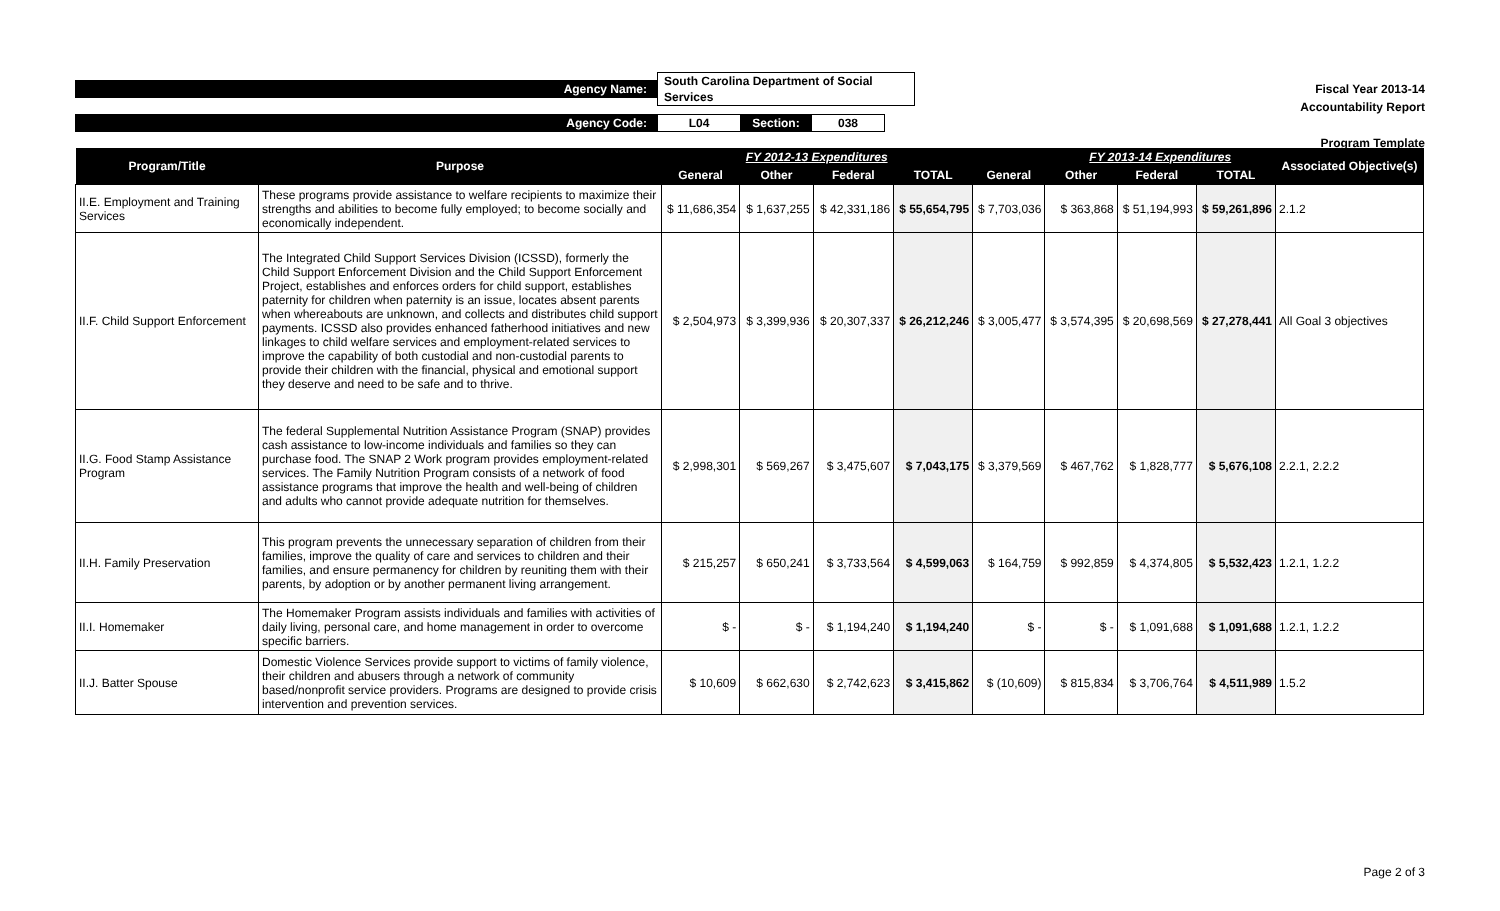Fiscal Year 2013-14
Accountability Report
Program Template
Agency Name:
South Carolina Department of Social Services
Agency Code:
L04
Section:
038
| Program/Title | Purpose | | FY 2012-13 Expenditures | | | | FY 2013-14 Expenditures | | | Associated Objective(s) |
| --- | --- | --- | --- | --- | --- | --- | --- | --- | --- | --- |
| | | General | Other | Federal | TOTAL | General | Other | Federal | TOTAL | |
| II.E. Employment and Training Services | These programs provide assistance to welfare recipients to maximize their strengths and abilities to become fully employed; to become socially and economically independent. | $ 11,686,354 | $ 1,637,255 | $ 42,331,186 | $ 55,654,795 | $ 7,703,036 | $ 363,868 | $ 51,194,993 | $ 59,261,896 | 2.1.2 |
| II.F. Child Support Enforcement | The Integrated Child Support Services Division (ICSSD), formerly the Child Support Enforcement Division and the Child Support Enforcement Project, establishes and enforces orders for child support, establishes paternity for children when paternity is an issue, locates absent parents when whereabouts are unknown, and collects and distributes child support payments. ICSSD also provides enhanced fatherhood initiatives and new linkages to child welfare services and employment-related services to improve the capability of both custodial and non-custodial parents to provide their children with the financial, physical and emotional support they deserve and need to be safe and to thrive. | $ 2,504,973 | $ 3,399,936 | $ 20,307,337 | $ 26,212,246 | $ 3,005,477 | $ 3,574,395 | $ 20,698,569 | $ 27,278,441 | All Goal 3 objectives |
| II.G. Food Stamp Assistance Program | The federal Supplemental Nutrition Assistance Program (SNAP) provides cash assistance to low-income individuals and families so they can purchase food. The SNAP 2 Work program provides employment-related services. The Family Nutrition Program consists of a network of food assistance programs that improve the health and well-being of children and adults who cannot provide adequate nutrition for themselves. | $ 2,998,301 | $ 569,267 | $ 3,475,607 | $ 7,043,175 | $ 3,379,569 | $ 467,762 | $ 1,828,777 | $ 5,676,108 | 2.2.1, 2.2.2 |
| II.H. Family Preservation | This program prevents the unnecessary separation of children from their families, improve the quality of care and services to children and their families, and ensure permanency for children by reuniting them with their parents, by adoption or by another permanent living arrangement. | $ 215,257 | $ 650,241 | $ 3,733,564 | $ 4,599,063 | $ 164,759 | $ 992,859 | $ 4,374,805 | $ 5,532,423 | 1.2.1, 1.2.2 |
| II.I. Homemaker | The Homemaker Program assists individuals and families with activities of daily living, personal care, and home management in order to overcome specific barriers. | $ - | $ - | $ 1,194,240 | $ 1,194,240 | $ - | $ - | $ 1,091,688 | $ 1,091,688 | 1.2.1, 1.2.2 |
| II.J. Batter Spouse | Domestic Violence Services provide support to victims of family violence, their children and abusers through a network of community based/nonprofit service providers. Programs are designed to provide crisis intervention and prevention services. | $ 10,609 | $ 662,630 | $ 2,742,623 | $ 3,415,862 | $ (10,609) | $ 815,834 | $ 3,706,764 | $ 4,511,989 | 1.5.2 |
Page 2 of 3